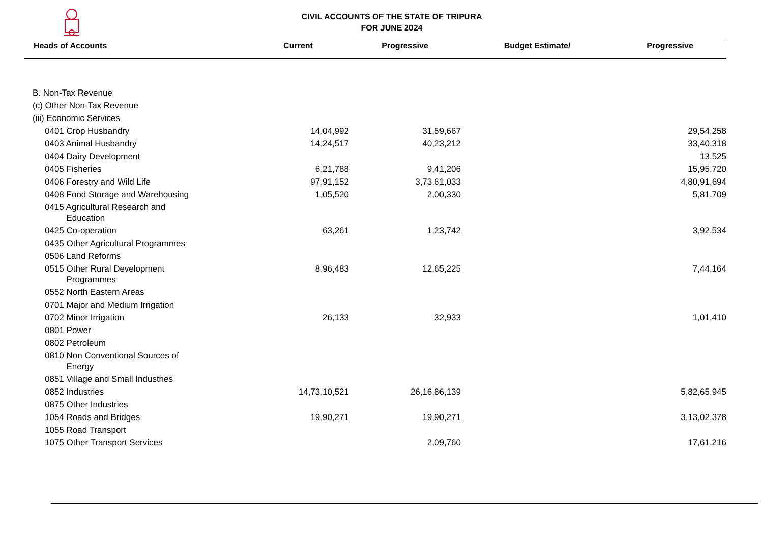CIVIL ACCOUNTS OF THE STATE OF TRIPURA
FOR JUNE 2024
| Heads of Accounts | Current | Progressive | Budget Estimate/ | Progressive |
| --- | --- | --- | --- | --- |
| B. Non-Tax Revenue | | | | |
| (c) Other Non-Tax Revenue | | | | |
| (iii) Economic Services | | | | |
| 0401 Crop Husbandry | 14,04,992 | 31,59,667 | | 29,54,258 |
| 0403 Animal Husbandry | 14,24,517 | 40,23,212 | | 33,40,318 |
| 0404 Dairy Development | | | | 13,525 |
| 0405 Fisheries | 6,21,788 | 9,41,206 | | 15,95,720 |
| 0406 Forestry and Wild Life | 97,91,152 | 3,73,61,033 | | 4,80,91,694 |
| 0408 Food Storage and Warehousing | 1,05,520 | 2,00,330 | | 5,81,709 |
| 0415 Agricultural Research and Education | | | | |
| 0425 Co-operation | 63,261 | 1,23,742 | | 3,92,534 |
| 0435 Other Agricultural Programmes | | | | |
| 0506 Land Reforms | | | | |
| 0515 Other Rural Development Programmes | 8,96,483 | 12,65,225 | | 7,44,164 |
| 0552 North Eastern Areas | | | | |
| 0701 Major and Medium Irrigation | | | | |
| 0702 Minor Irrigation | 26,133 | 32,933 | | 1,01,410 |
| 0801 Power | | | | |
| 0802 Petroleum | | | | |
| 0810 Non Conventional Sources of Energy | | | | |
| 0851 Village and Small Industries | | | | |
| 0852 Industries | 14,73,10,521 | 26,16,86,139 | | 5,82,65,945 |
| 0875 Other Industries | | | | |
| 1054 Roads and Bridges | 19,90,271 | 19,90,271 | | 3,13,02,378 |
| 1055 Road Transport | | | | |
| 1075 Other Transport Services | | 2,09,760 | | 17,61,216 |